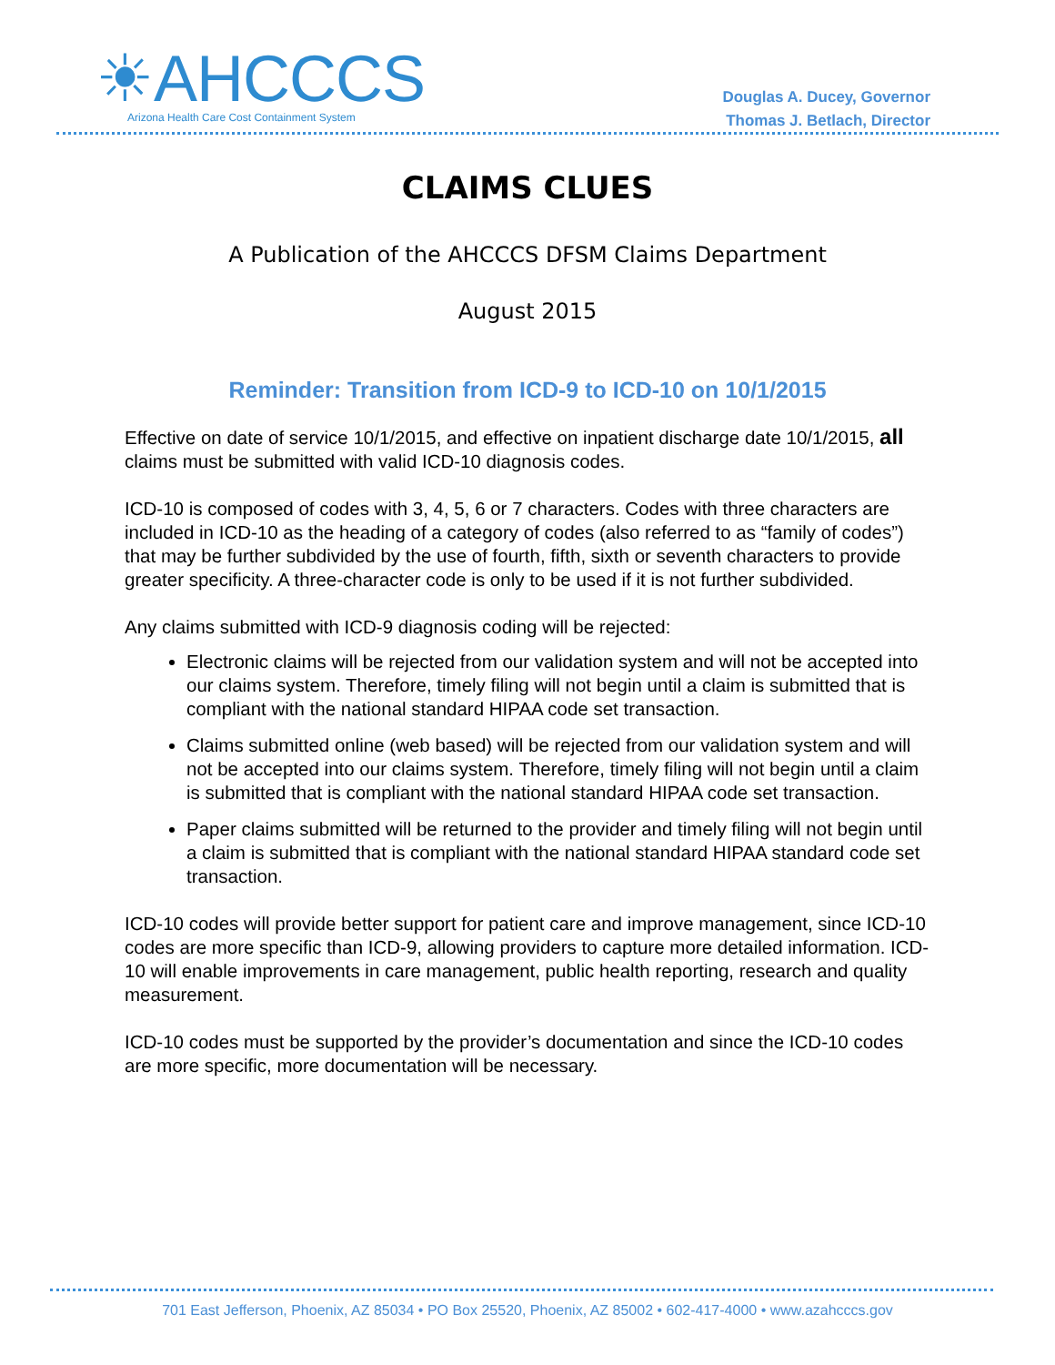☀AHCCCS
Arizona Health Care Cost Containment System
Douglas A. Ducey, Governor
Thomas J. Betlach, Director
CLAIMS CLUES
A Publication of the AHCCCS DFSM Claims Department
August 2015
Reminder: Transition from ICD-9 to ICD-10 on 10/1/2015
Effective on date of service 10/1/2015, and effective on inpatient discharge date 10/1/2015, all claims must be submitted with valid ICD-10 diagnosis codes.
ICD-10 is composed of codes with 3, 4, 5, 6 or 7 characters. Codes with three characters are included in ICD-10 as the heading of a category of codes (also referred to as “family of codes”) that may be further subdivided by the use of fourth, fifth, sixth or seventh characters to provide greater specificity. A three-character code is only to be used if it is not further subdivided.
Any claims submitted with ICD-9 diagnosis coding will be rejected:
Electronic claims will be rejected from our validation system and will not be accepted into our claims system. Therefore, timely filing will not begin until a claim is submitted that is compliant with the national standard HIPAA code set transaction.
Claims submitted online (web based) will be rejected from our validation system and will not be accepted into our claims system. Therefore, timely filing will not begin until a claim is submitted that is compliant with the national standard HIPAA code set transaction.
Paper claims submitted will be returned to the provider and timely filing will not begin until a claim is submitted that is compliant with the national standard HIPAA standard code set transaction.
ICD-10 codes will provide better support for patient care and improve management, since ICD-10 codes are more specific than ICD-9, allowing providers to capture more detailed information. ICD-10 will enable improvements in care management, public health reporting, research and quality measurement.
ICD-10 codes must be supported by the provider’s documentation and since the ICD-10 codes are more specific, more documentation will be necessary.
701 East Jefferson, Phoenix, AZ 85034 • PO Box 25520, Phoenix, AZ 85002 • 602-417-4000 • www.azahcccs.gov